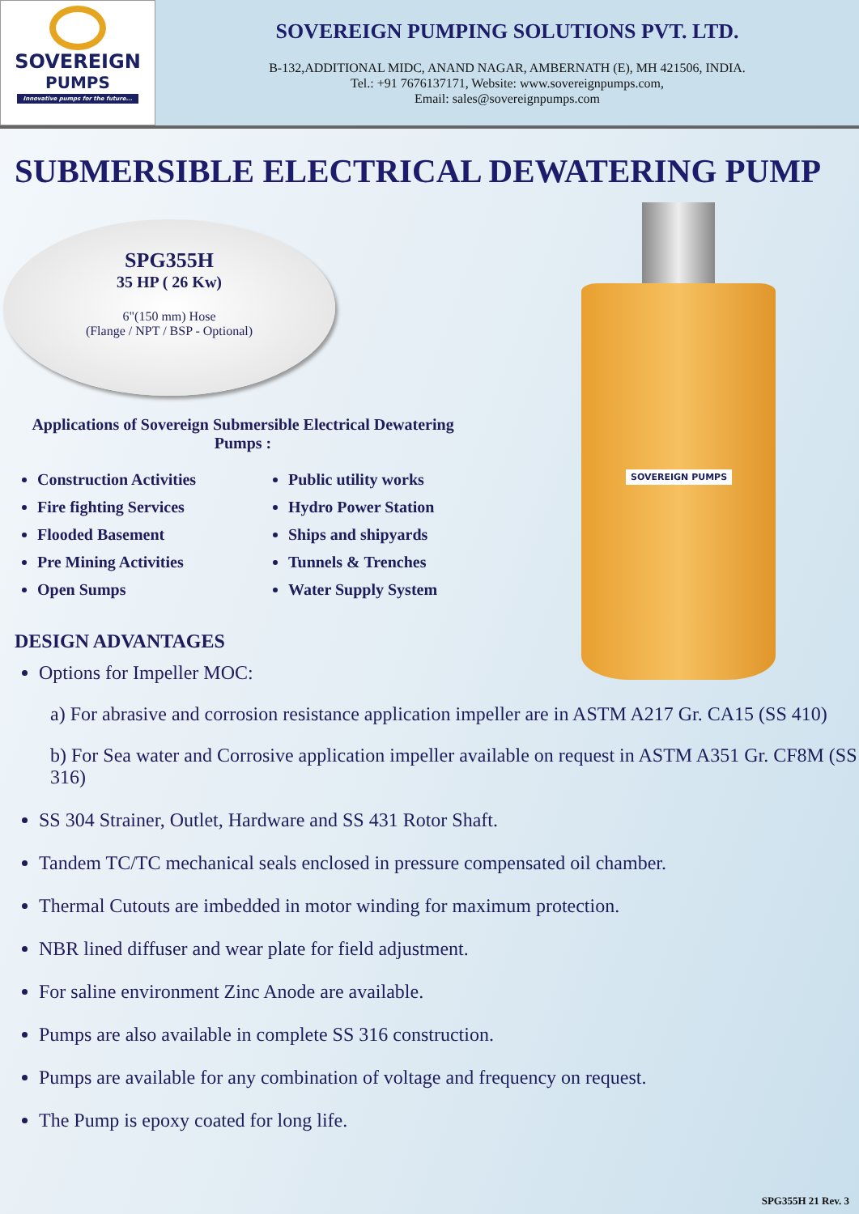SOVEREIGN
PUMPS
Innovative pumps for the future...
SOVEREIGN PUMPING SOLUTIONS PVT. LTD.
B-132,ADDITIONAL MIDC, ANAND NAGAR, AMBERNATH (E), MH 421506, INDIA.
Tel.: +91 7676137171, Website: www.sovereignpumps.com,
Email: sales@sovereignpumps.com
SUBMERSIBLE ELECTRICAL DEWATERING PUMP
SOVEREIGN PUMPS
SPG355H
35 HP ( 26 Kw)
6"(150 mm) Hose
(Flange / NPT / BSP - Optional)
Applications of Sovereign Submersible Electrical Dewatering Pumps :
Construction Activities
Fire fighting Services
Flooded Basement
Pre Mining Activities
Open Sumps
Public utility works
Hydro Power Station
Ships and shipyards
Tunnels & Trenches
Water Supply System
DESIGN ADVANTAGES
Options for Impeller MOC:
a) For abrasive and corrosion resistance application impeller are in ASTM A217 Gr. CA15 (SS 410)
b) For Sea water and Corrosive application impeller available on request in ASTM A351 Gr. CF8M (SS 316)
SS 304 Strainer, Outlet, Hardware and SS 431 Rotor Shaft.
Tandem TC/TC mechanical seals enclosed in pressure compensated oil chamber.
Thermal Cutouts are imbedded in motor winding for maximum protection.
NBR lined diffuser and wear plate for field adjustment.
For saline environment Zinc Anode are available.
Pumps are also available in complete SS 316 construction.
Pumps are available for any combination of voltage and frequency on request.
The Pump is epoxy coated for long life.
SPG355H 21 Rev. 3